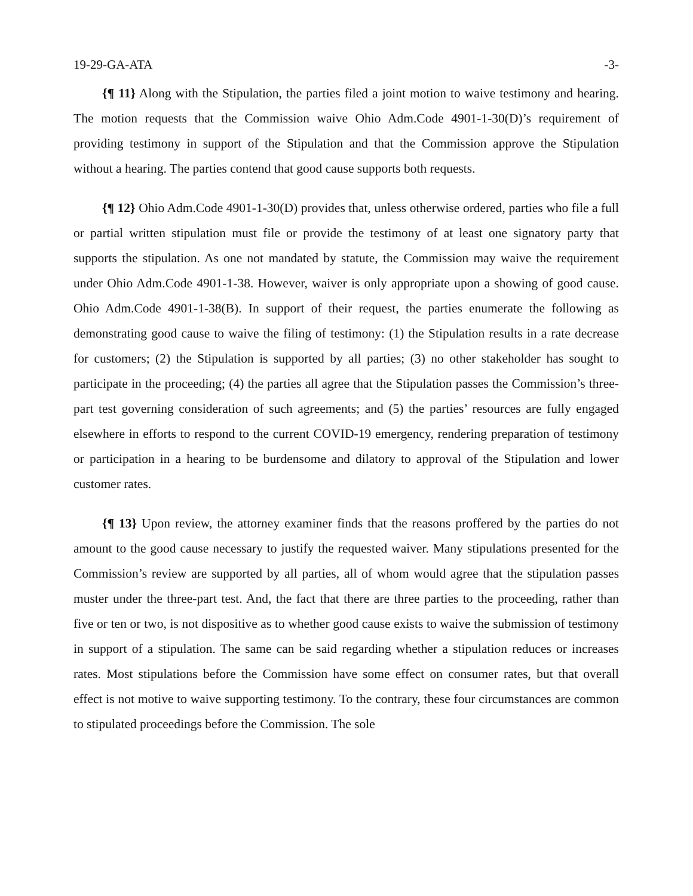19-29-GA-ATA -3-
{¶ 11} Along with the Stipulation, the parties filed a joint motion to waive testimony and hearing. The motion requests that the Commission waive Ohio Adm.Code 4901-1-30(D)’s requirement of providing testimony in support of the Stipulation and that the Commission approve the Stipulation without a hearing. The parties contend that good cause supports both requests.
{¶ 12} Ohio Adm.Code 4901-1-30(D) provides that, unless otherwise ordered, parties who file a full or partial written stipulation must file or provide the testimony of at least one signatory party that supports the stipulation. As one not mandated by statute, the Commission may waive the requirement under Ohio Adm.Code 4901-1-38. However, waiver is only appropriate upon a showing of good cause. Ohio Adm.Code 4901-1-38(B). In support of their request, the parties enumerate the following as demonstrating good cause to waive the filing of testimony: (1) the Stipulation results in a rate decrease for customers; (2) the Stipulation is supported by all parties; (3) no other stakeholder has sought to participate in the proceeding; (4) the parties all agree that the Stipulation passes the Commission’s three-part test governing consideration of such agreements; and (5) the parties’ resources are fully engaged elsewhere in efforts to respond to the current COVID-19 emergency, rendering preparation of testimony or participation in a hearing to be burdensome and dilatory to approval of the Stipulation and lower customer rates.
{¶ 13} Upon review, the attorney examiner finds that the reasons proffered by the parties do not amount to the good cause necessary to justify the requested waiver. Many stipulations presented for the Commission’s review are supported by all parties, all of whom would agree that the stipulation passes muster under the three-part test. And, the fact that there are three parties to the proceeding, rather than five or ten or two, is not dispositive as to whether good cause exists to waive the submission of testimony in support of a stipulation. The same can be said regarding whether a stipulation reduces or increases rates. Most stipulations before the Commission have some effect on consumer rates, but that overall effect is not motive to waive supporting testimony. To the contrary, these four circumstances are common to stipulated proceedings before the Commission. The sole